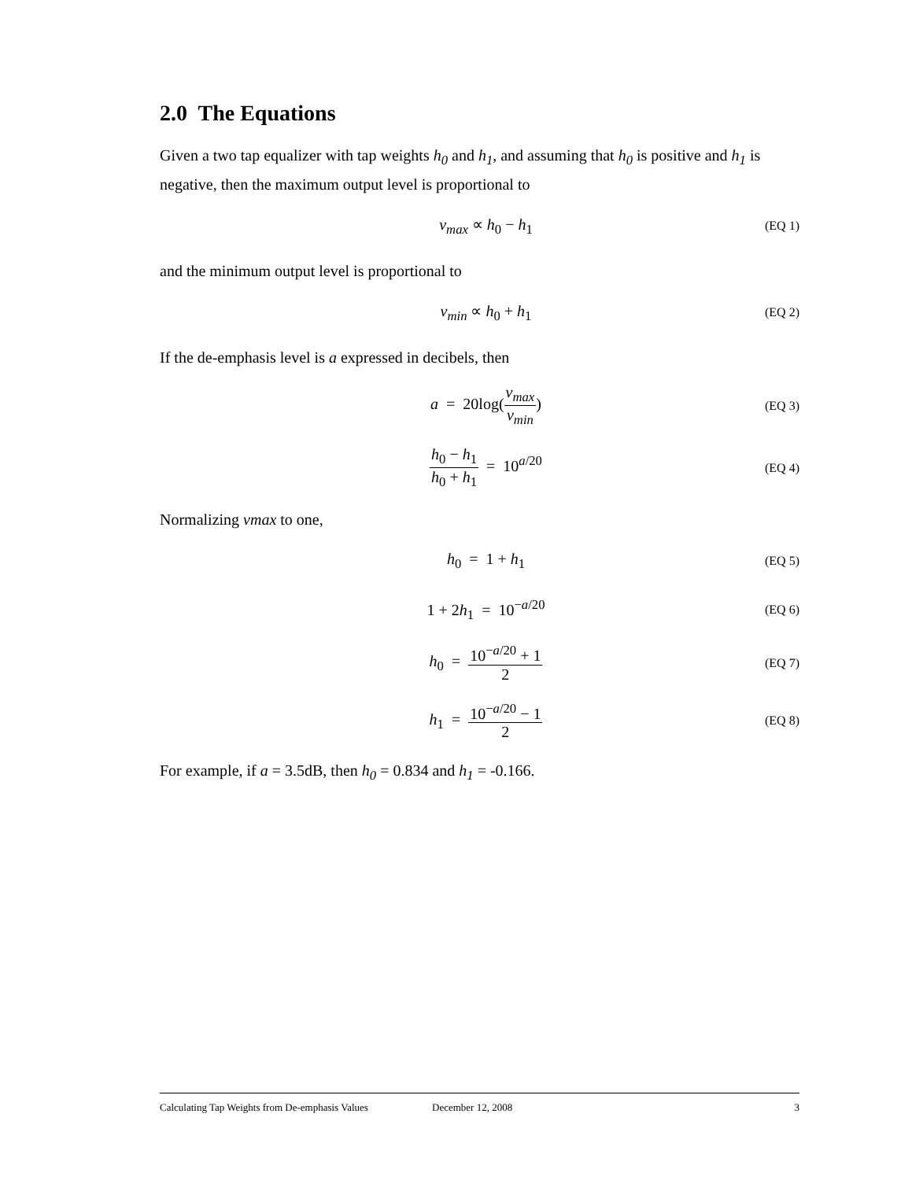2.0 The Equations
Given a two tap equalizer with tap weights h<sub>0</sub> and h<sub>1</sub>, and assuming that h<sub>0</sub> is positive and h<sub>1</sub> is negative, then the maximum output level is proportional to
v<sub>max</sub> ∝ h<sub>0</sub> − h<sub>1</sub> (EQ 1)
and the minimum output level is proportional to
v<sub>min</sub> ∝ h<sub>0</sub> + h<sub>1</sub> (EQ 2)
If the de-emphasis level is a expressed in decibels, then
a = 20log(v<sub>max</sub> v<sub>min</sub>) (EQ 3)
h<sub>0</sub> − h<sub>1</sub> h<sub>0</sub> + h<sub>1</sub> = 10<sup>a/20</sup> (EQ 4)
Normalizing vmax to one,
h<sub>0</sub> = 1 + h<sub>1</sub> (EQ 5)
1 + 2h<sub>1</sub> = 10<sup>−a/20</sup> (EQ 6)
h<sub>0</sub> = 10<sup>−a/20</sup> + 1 2 (EQ 7)
h<sub>1</sub> = 10<sup>−a/20</sup> − 1 2 (EQ 8)
For example, if a = 3.5dB, then h<sub>0</sub> = 0.834 and h<sub>1</sub> = -0.166.
Calculating Tap Weights from De-emphasis Values December 12, 2008 3